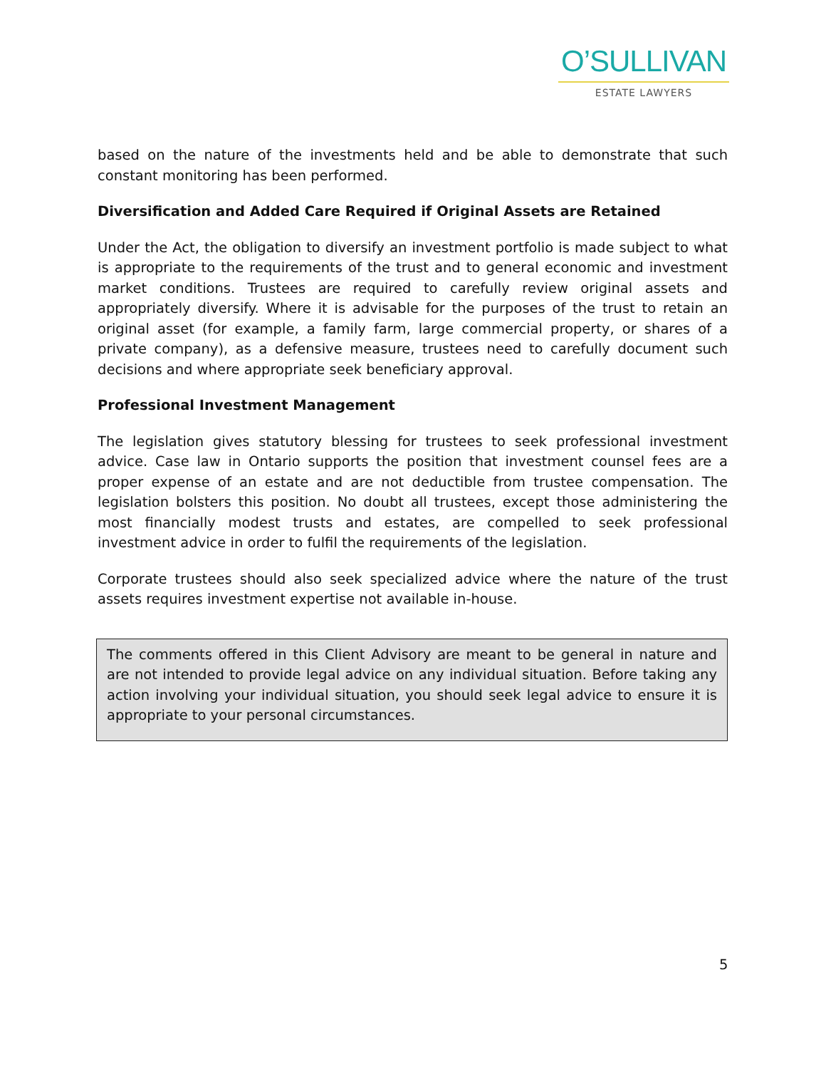O’SULLIVAN
ESTATE LAWYERS
based on the nature of the investments held and be able to demonstrate that such constant monitoring has been performed.
Diversification and Added Care Required if Original Assets are Retained
Under the Act, the obligation to diversify an investment portfolio is made subject to what is appropriate to the requirements of the trust and to general economic and investment market conditions. Trustees are required to carefully review original assets and appropriately diversify. Where it is advisable for the purposes of the trust to retain an original asset (for example, a family farm, large commercial property, or shares of a private company), as a defensive measure, trustees need to carefully document such decisions and where appropriate seek beneficiary approval.
Professional Investment Management
The legislation gives statutory blessing for trustees to seek professional investment advice. Case law in Ontario supports the position that investment counsel fees are a proper expense of an estate and are not deductible from trustee compensation. The legislation bolsters this position. No doubt all trustees, except those administering the most financially modest trusts and estates, are compelled to seek professional investment advice in order to fulfil the requirements of the legislation.
Corporate trustees should also seek specialized advice where the nature of the trust assets requires investment expertise not available in-house.
The comments offered in this Client Advisory are meant to be general in nature and are not intended to provide legal advice on any individual situation. Before taking any action involving your individual situation, you should seek legal advice to ensure it is appropriate to your personal circumstances.
5